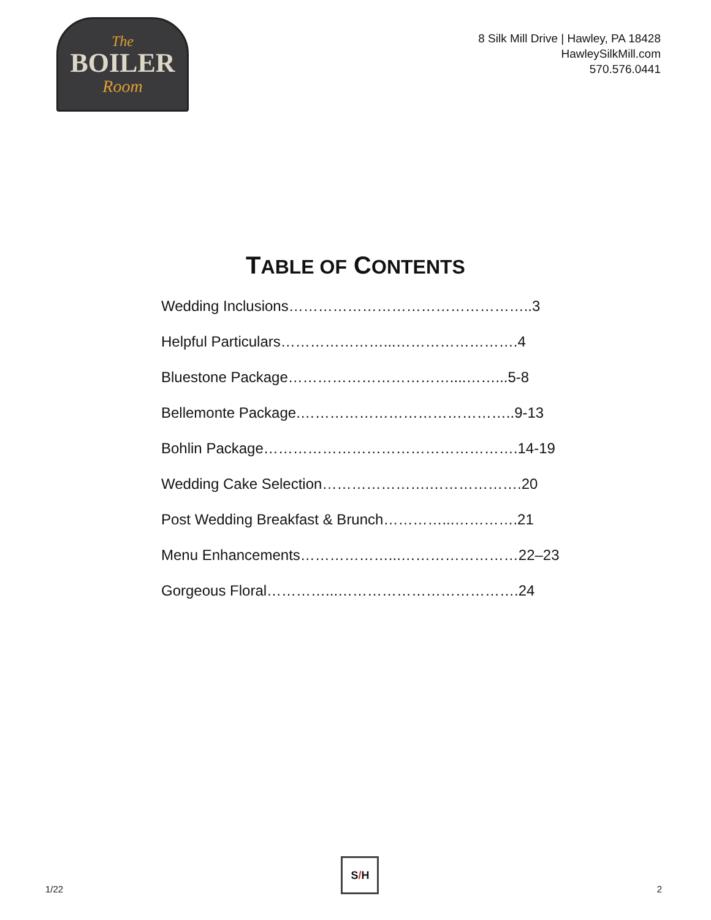The
BOILER
Room
8 Silk Mill Drive | Hawley, PA 18428
HawleySilkMill.com
570.576.0441
TABLE OF CONTENTS
Wedding Inclusions…………………………………………..3
Helpful Particulars…………………...…………………….4
Bluestone Package……………………………....……...5-8
Bellemonte Package.……………………………………..9-13
Bohlin Package…………………………………………….14-19
Wedding Cake Selection………………….……………….20
Post Wedding Breakfast & Brunch…………...………….21
Menu Enhancements………………...……………………22–23
Gorgeous Floral…………...……………………………….24
1/22
S / H
2